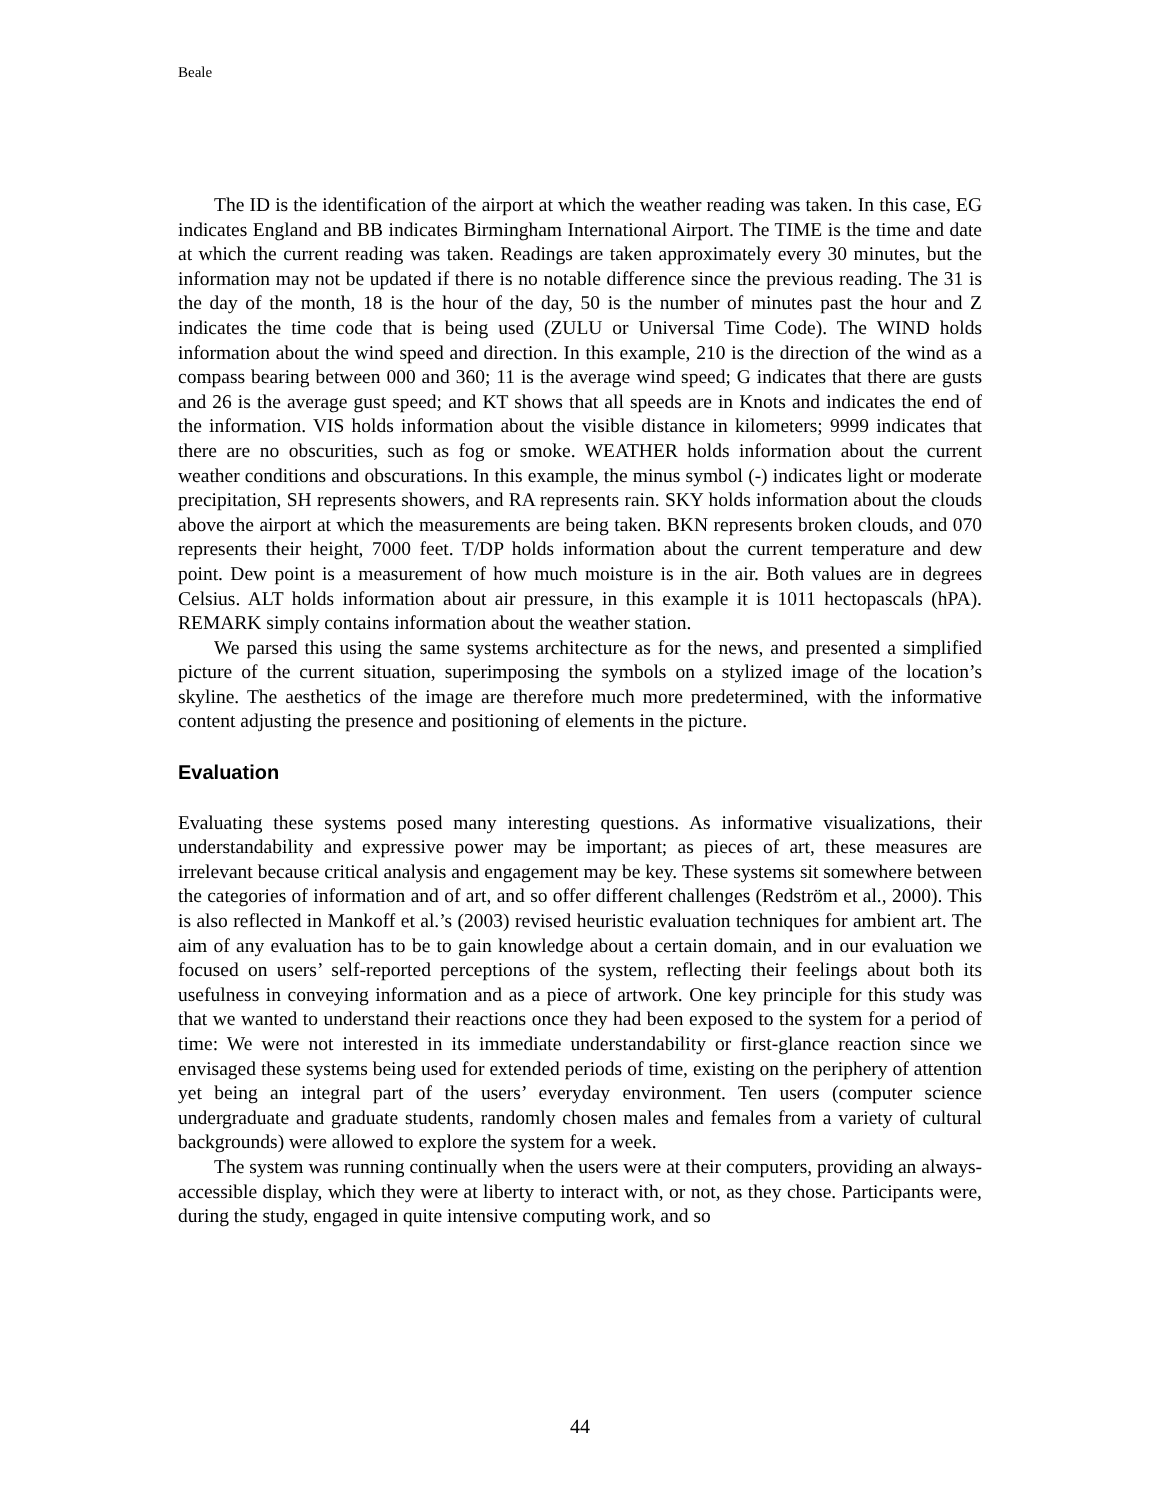Beale
The ID is the identification of the airport at which the weather reading was taken. In this case, EG indicates England and BB indicates Birmingham International Airport. The TIME is the time and date at which the current reading was taken. Readings are taken approximately every 30 minutes, but the information may not be updated if there is no notable difference since the previous reading. The 31 is the day of the month, 18 is the hour of the day, 50 is the number of minutes past the hour and Z indicates the time code that is being used (ZULU or Universal Time Code). The WIND holds information about the wind speed and direction. In this example, 210 is the direction of the wind as a compass bearing between 000 and 360; 11 is the average wind speed; G indicates that there are gusts and 26 is the average gust speed; and KT shows that all speeds are in Knots and indicates the end of the information. VIS holds information about the visible distance in kilometers; 9999 indicates that there are no obscurities, such as fog or smoke. WEATHER holds information about the current weather conditions and obscurations. In this example, the minus symbol (-) indicates light or moderate precipitation, SH represents showers, and RA represents rain. SKY holds information about the clouds above the airport at which the measurements are being taken. BKN represents broken clouds, and 070 represents their height, 7000 feet. T/DP holds information about the current temperature and dew point. Dew point is a measurement of how much moisture is in the air. Both values are in degrees Celsius. ALT holds information about air pressure, in this example it is 1011 hectopascals (hPA). REMARK simply contains information about the weather station.
We parsed this using the same systems architecture as for the news, and presented a simplified picture of the current situation, superimposing the symbols on a stylized image of the location’s skyline. The aesthetics of the image are therefore much more predetermined, with the informative content adjusting the presence and positioning of elements in the picture.
Evaluation
Evaluating these systems posed many interesting questions. As informative visualizations, their understandability and expressive power may be important; as pieces of art, these measures are irrelevant because critical analysis and engagement may be key. These systems sit somewhere between the categories of information and of art, and so offer different challenges (Redström et al., 2000). This is also reflected in Mankoff et al.’s (2003) revised heuristic evaluation techniques for ambient art. The aim of any evaluation has to be to gain knowledge about a certain domain, and in our evaluation we focused on users’ self-reported perceptions of the system, reflecting their feelings about both its usefulness in conveying information and as a piece of artwork. One key principle for this study was that we wanted to understand their reactions once they had been exposed to the system for a period of time: We were not interested in its immediate understandability or first-glance reaction since we envisaged these systems being used for extended periods of time, existing on the periphery of attention yet being an integral part of the users’ everyday environment. Ten users (computer science undergraduate and graduate students, randomly chosen males and females from a variety of cultural backgrounds) were allowed to explore the system for a week.
The system was running continually when the users were at their computers, providing an always-accessible display, which they were at liberty to interact with, or not, as they chose. Participants were, during the study, engaged in quite intensive computing work, and so
44